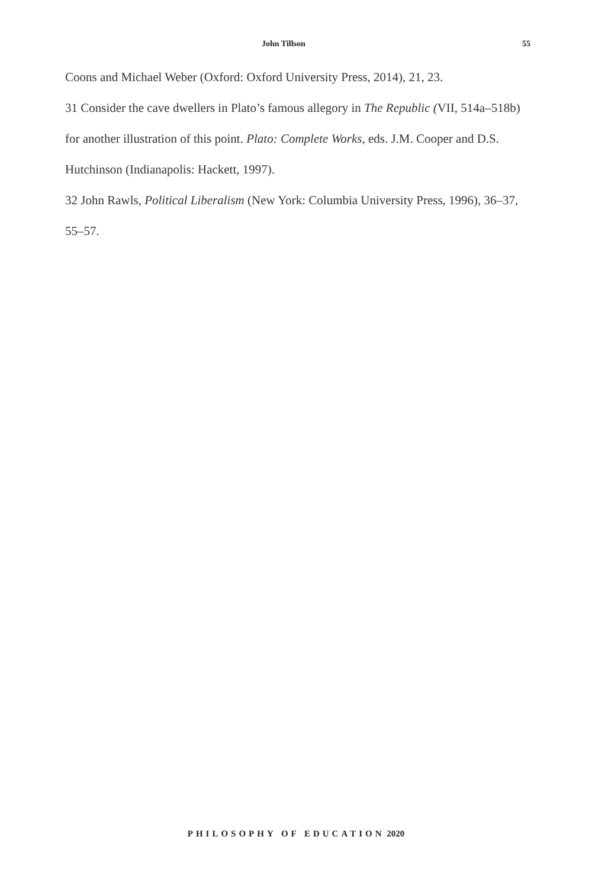John Tillson 55
Coons and Michael Weber (Oxford: Oxford University Press, 2014), 21, 23.
31 Consider the cave dwellers in Plato’s famous allegory in The Republic (VII, 514a–518b) for another illustration of this point. Plato: Complete Works, eds. J.M. Cooper and D.S. Hutchinson (Indianapolis: Hackett, 1997).
32 John Rawls, Political Liberalism (New York: Columbia University Press, 1996), 36–37, 55–57.
PHILOSOPHY OF EDUCATION 2020